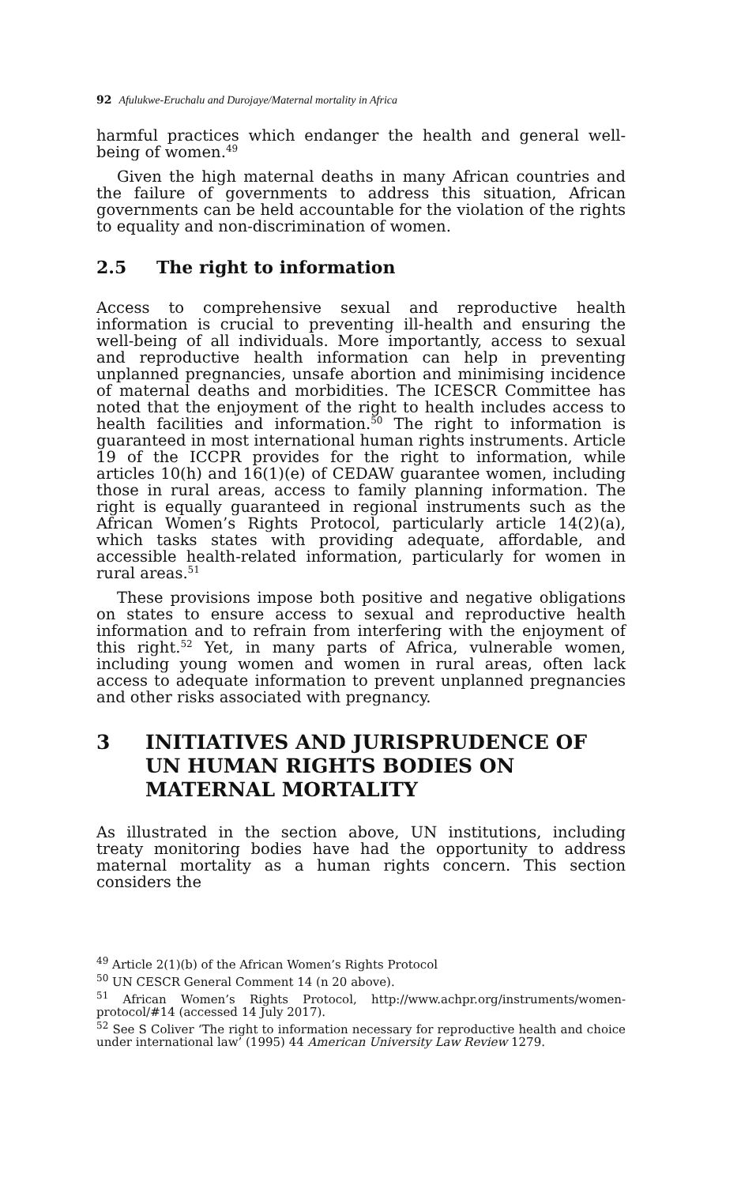92 Afulukwe-Eruchalu and Durojaye/Maternal mortality in Africa
harmful practices which endanger the health and general well-being of women.<sup>49</sup>
Given the high maternal deaths in many African countries and the failure of governments to address this situation, African governments can be held accountable for the violation of the rights to equality and non-discrimination of women.
2.5 The right to information
Access to comprehensive sexual and reproductive health information is crucial to preventing ill-health and ensuring the well-being of all individuals. More importantly, access to sexual and reproductive health information can help in preventing unplanned pregnancies, unsafe abortion and minimising incidence of maternal deaths and morbidities. The ICESCR Committee has noted that the enjoyment of the right to health includes access to health facilities and information.<sup>50</sup> The right to information is guaranteed in most international human rights instruments. Article 19 of the ICCPR provides for the right to information, while articles 10(h) and 16(1)(e) of CEDAW guarantee women, including those in rural areas, access to family planning information. The right is equally guaranteed in regional instruments such as the African Women’s Rights Protocol, particularly article 14(2)(a), which tasks states with providing adequate, affordable, and accessible health-related information, particularly for women in rural areas.<sup>51</sup>
These provisions impose both positive and negative obligations on states to ensure access to sexual and reproductive health information and to refrain from interfering with the enjoyment of this right.<sup>52</sup> Yet, in many parts of Africa, vulnerable women, including young women and women in rural areas, often lack access to adequate information to prevent unplanned pregnancies and other risks associated with pregnancy.
3 INITIATIVES AND JURISPRUDENCE OF UN HUMAN RIGHTS BODIES ON MATERNAL MORTALITY
As illustrated in the section above, UN institutions, including treaty monitoring bodies have had the opportunity to address maternal mortality as a human rights concern. This section considers the
<sup>49</sup> Article 2(1)(b) of the African Women’s Rights Protocol
<sup>50</sup> UN CESCR General Comment 14 (n 20 above).
<sup>51</sup> African Women’s Rights Protocol, http://www.achpr.org/instruments/women-protocol/#14 (accessed 14 July 2017).
<sup>52</sup> See S Coliver ‘The right to information necessary for reproductive health and choice under international law’ (1995) 44 American University Law Review 1279.